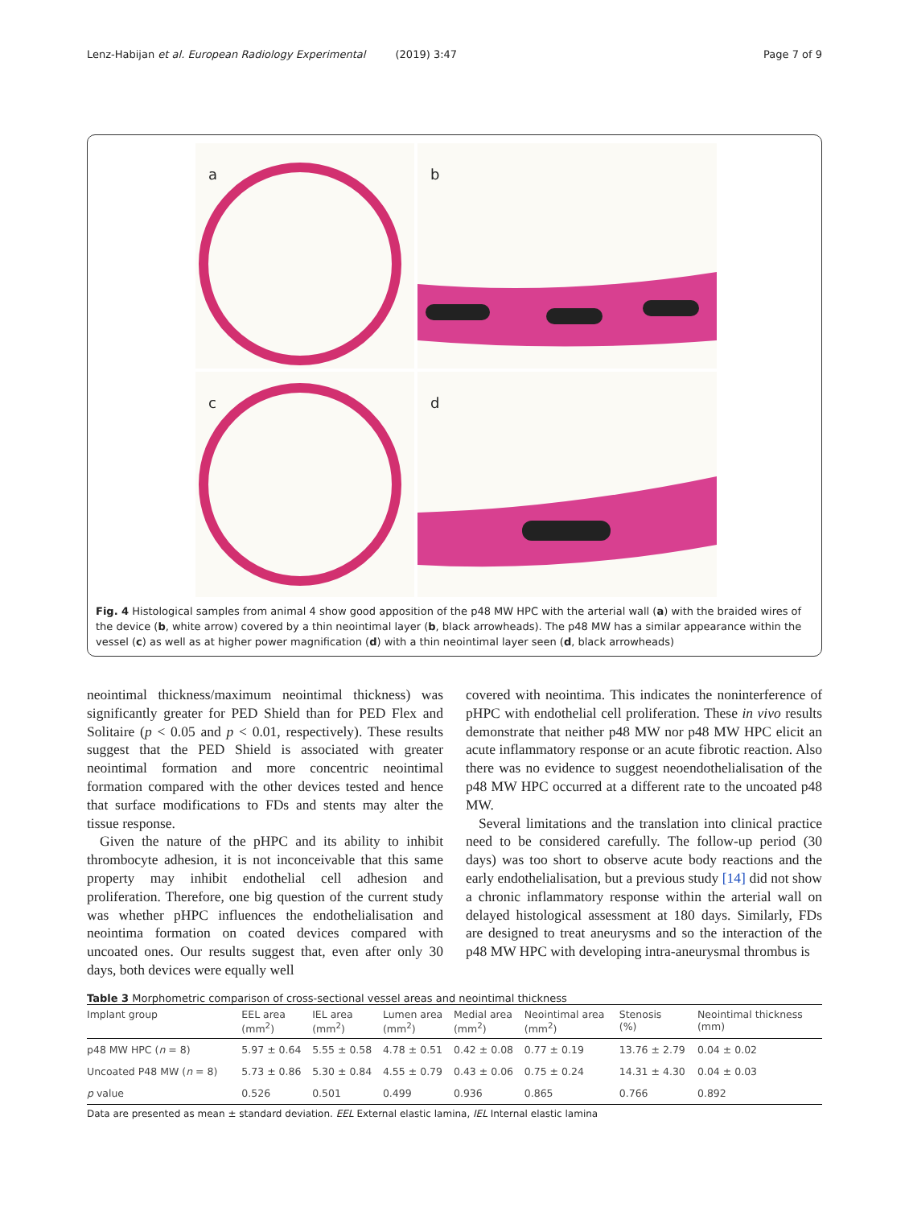Lenz-Habijan et al. European Radiology Experimental (2019) 3:47 Page 7 of 9
a
b
c
d
Fig. 4 Histological samples from animal 4 show good apposition of the p48 MW HPC with the arterial wall (a) with the braided wires of the device (b, white arrow) covered by a thin neointimal layer (b, black arrowheads). The p48 MW has a similar appearance within the vessel (c) as well as at higher power magnification (d) with a thin neointimal layer seen (d, black arrowheads)
neointimal thickness/maximum neointimal thickness) was significantly greater for PED Shield than for PED Flex and Solitaire (p < 0.05 and p < 0.01, respectively). These results suggest that the PED Shield is associated with greater neointimal formation and more concentric neointimal formation compared with the other devices tested and hence that surface modifications to FDs and stents may alter the tissue response.
Given the nature of the pHPC and its ability to inhibit thrombocyte adhesion, it is not inconceivable that this same property may inhibit endothelial cell adhesion and proliferation. Therefore, one big question of the current study was whether pHPC influences the endothelialisation and neointima formation on coated devices compared with uncoated ones. Our results suggest that, even after only 30 days, both devices were equally well
covered with neointima. This indicates the noninterference of pHPC with endothelial cell proliferation. These in vivo results demonstrate that neither p48 MW nor p48 MW HPC elicit an acute inflammatory response or an acute fibrotic reaction. Also there was no evidence to suggest neoendothelialisation of the p48 MW HPC occurred at a different rate to the uncoated p48 MW.
Several limitations and the translation into clinical practice need to be considered carefully. The follow-up period (30 days) was too short to observe acute body reactions and the early endothelialisation, but a previous study [14] did not show a chronic inflammatory response within the arterial wall on delayed histological assessment at 180 days. Similarly, FDs are designed to treat aneurysms and so the interaction of the p48 MW HPC with developing intra-aneurysmal thrombus is
Table 3 Morphometric comparison of cross-sectional vessel areas and neointimal thickness
| Implant group | EEL area (mm<sup>2</sup>) | IEL area (mm<sup>2</sup>) | Lumen area (mm<sup>2</sup>) | Medial area (mm<sup>2</sup>) | Neointimal area (mm<sup>2</sup>) | Stenosis (%) | Neointimal thickness (mm) |
| --- | --- | --- | --- | --- | --- | --- | --- |
| p48 MW HPC ( n = 8) | 5.97 ± 0.64 | 5.55 ± 0.58 | 4.78 ± 0.51 | 0.42 ± 0.08 | 0.77 ± 0.19 | 13.76 ± 2.79 | 0.04 ± 0.02 |
| Uncoated P48 MW ( n = 8) | 5.73 ± 0.86 | 5.30 ± 0.84 | 4.55 ± 0.79 | 0.43 ± 0.06 | 0.75 ± 0.24 | 14.31 ± 4.30 | 0.04 ± 0.03 |
| p value | 0.526 | 0.501 | 0.499 | 0.936 | 0.865 | 0.766 | 0.892 |
Data are presented as mean ± standard deviation. EEL External elastic lamina, IEL Internal elastic lamina